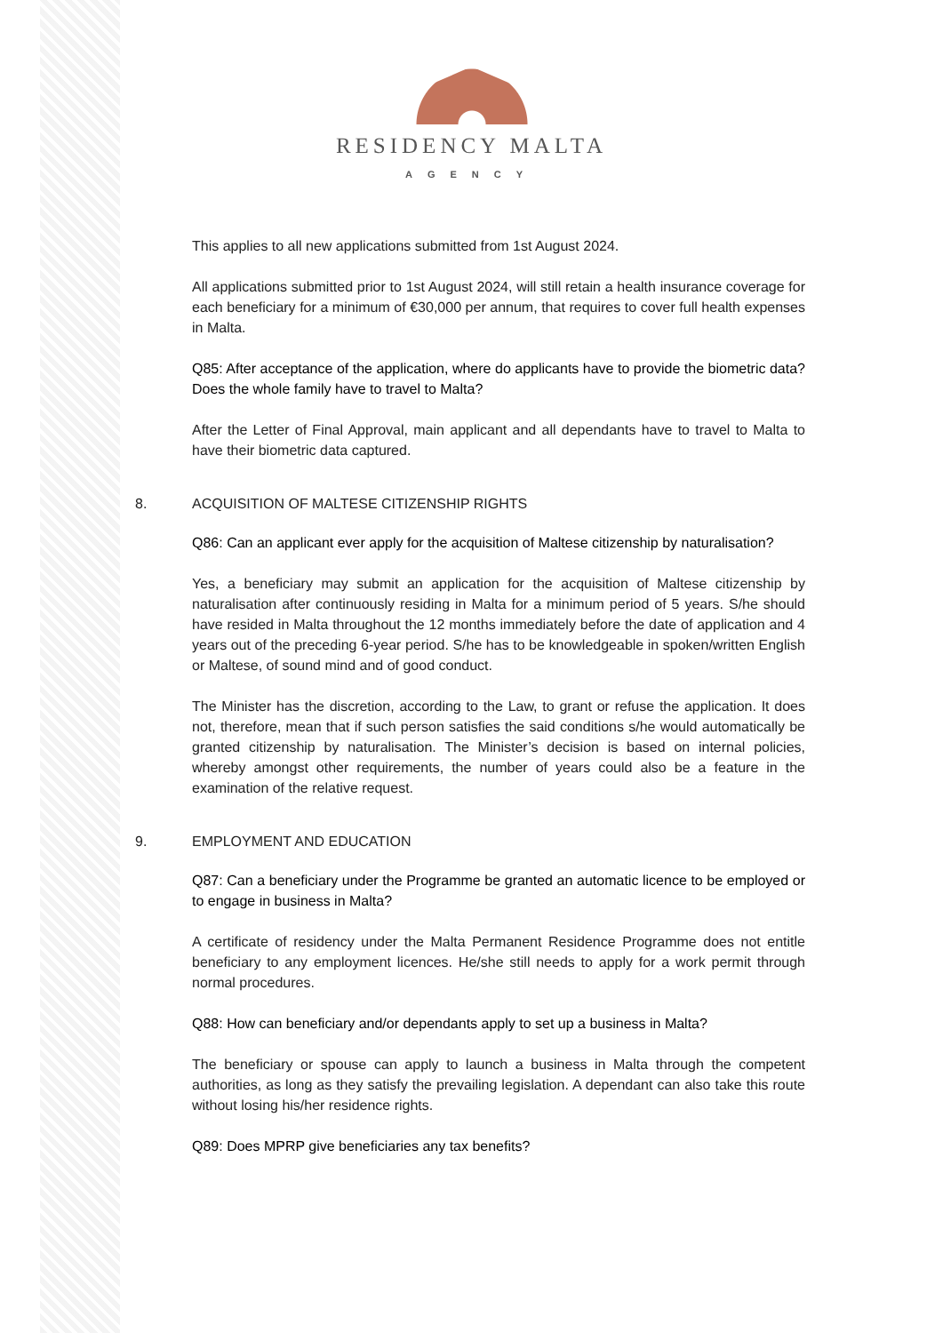RESIDENCY MALTA
AGENCY
This applies to all new applications submitted from 1st August 2024.
All applications submitted prior to 1st August 2024, will still retain a health insurance coverage for each beneficiary for a minimum of €30,000 per annum, that requires to cover full health expenses in Malta.
Q85: After acceptance of the application, where do applicants have to provide the biometric data? Does the whole family have to travel to Malta?
After the Letter of Final Approval, main applicant and all dependants have to travel to Malta to have their biometric data captured.
8. ACQUISITION OF MALTESE CITIZENSHIP RIGHTS
Q86: Can an applicant ever apply for the acquisition of Maltese citizenship by naturalisation?
Yes, a beneficiary may submit an application for the acquisition of Maltese citizenship by naturalisation after continuously residing in Malta for a minimum period of 5 years. S/he should have resided in Malta throughout the 12 months immediately before the date of application and 4 years out of the preceding 6-year period. S/he has to be knowledgeable in spoken/written English or Maltese, of sound mind and of good conduct.
The Minister has the discretion, according to the Law, to grant or refuse the application. It does not, therefore, mean that if such person satisfies the said conditions s/he would automatically be granted citizenship by naturalisation. The Minister’s decision is based on internal policies, whereby amongst other requirements, the number of years could also be a feature in the examination of the relative request.
9. EMPLOYMENT AND EDUCATION
Q87: Can a beneficiary under the Programme be granted an automatic licence to be employed or to engage in business in Malta?
A certificate of residency under the Malta Permanent Residence Programme does not entitle beneficiary to any employment licences. He/she still needs to apply for a work permit through normal procedures.
Q88: How can beneficiary and/or dependants apply to set up a business in Malta?
The beneficiary or spouse can apply to launch a business in Malta through the competent authorities, as long as they satisfy the prevailing legislation. A dependant can also take this route without losing his/her residence rights.
Q89: Does MPRP give beneficiaries any tax benefits?